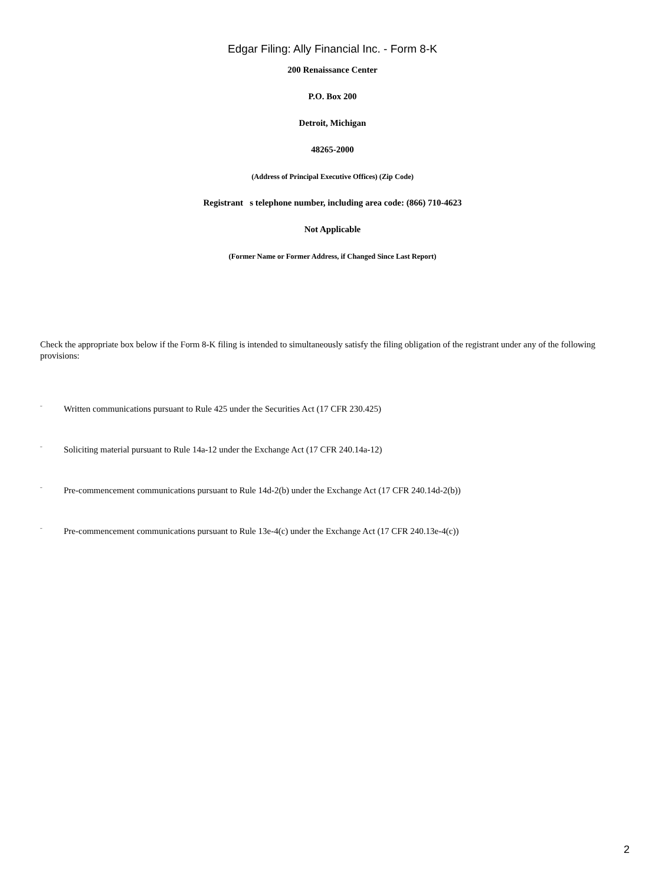Edgar Filing: Ally Financial Inc. - Form 8-K
200 Renaissance Center
P.O. Box 200
Detroit, Michigan
48265-2000
(Address of Principal Executive Offices) (Zip Code)
Registrant s telephone number, including area code: (866) 710-4623
Not Applicable
(Former Name or Former Address, if Changed Since Last Report)
Check the appropriate box below if the Form 8-K filing is intended to simultaneously satisfy the filing obligation of the registrant under any of the following provisions:
¨ Written communications pursuant to Rule 425 under the Securities Act (17 CFR 230.425)
¨ Soliciting material pursuant to Rule 14a-12 under the Exchange Act (17 CFR 240.14a-12)
¨ Pre-commencement communications pursuant to Rule 14d-2(b) under the Exchange Act (17 CFR 240.14d-2(b))
¨ Pre-commencement communications pursuant to Rule 13e-4(c) under the Exchange Act (17 CFR 240.13e-4(c))
2